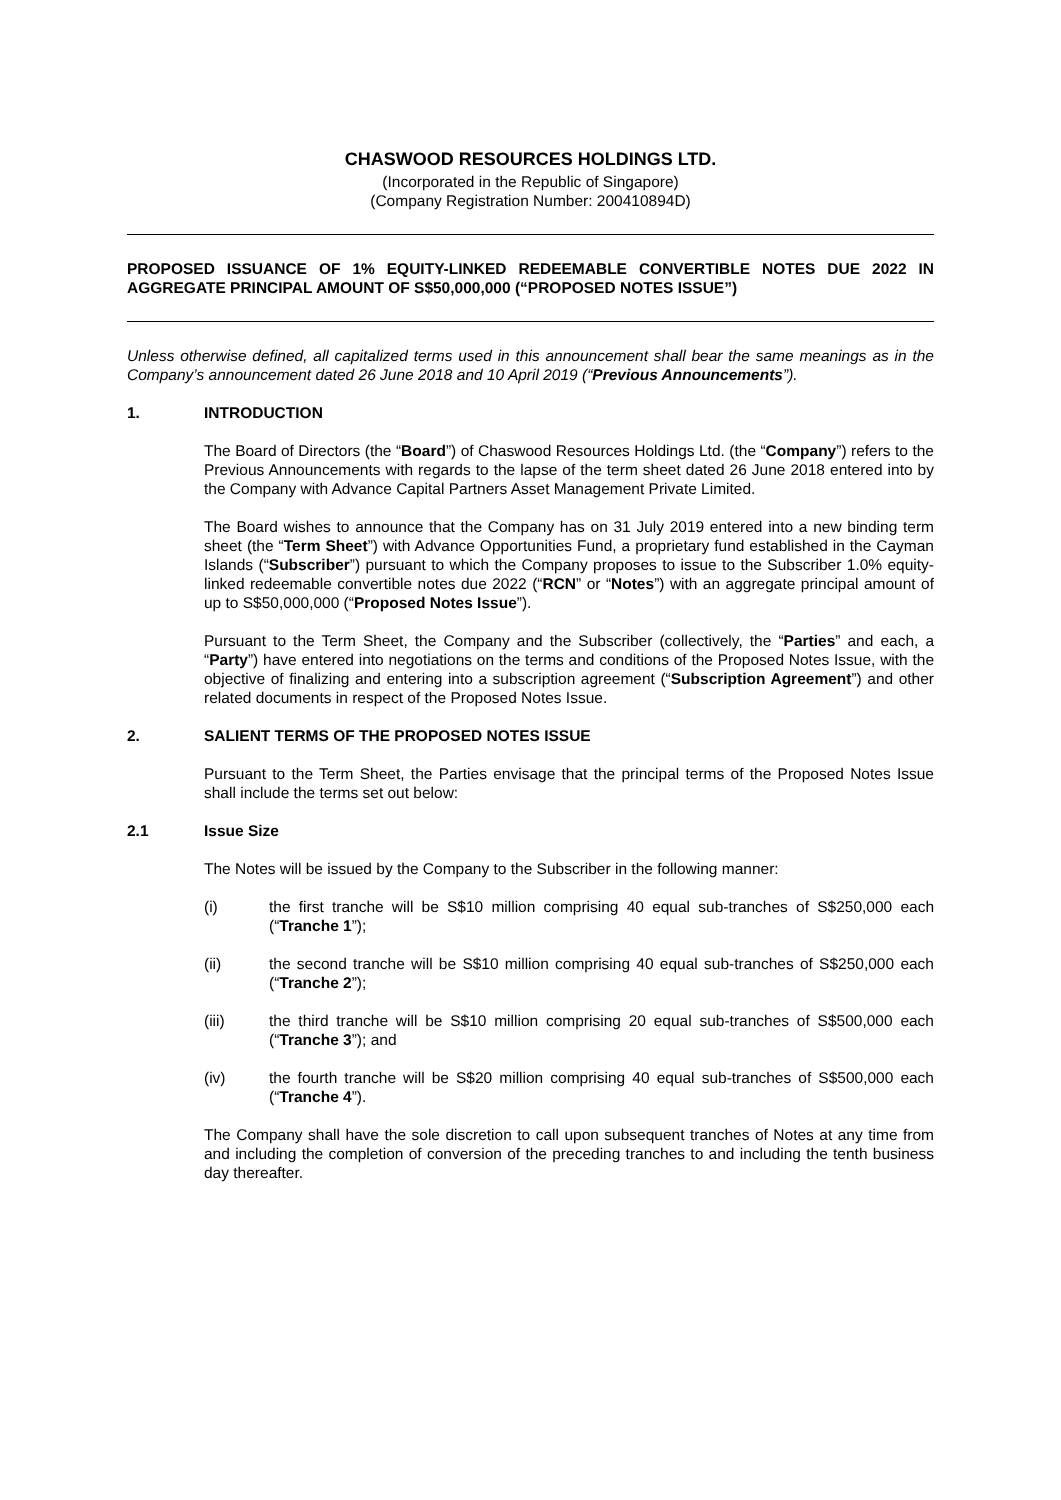CHASWOOD RESOURCES HOLDINGS LTD.
(Incorporated in the Republic of Singapore)
(Company Registration Number: 200410894D)
PROPOSED ISSUANCE OF 1% EQUITY-LINKED REDEEMABLE CONVERTIBLE NOTES DUE 2022 IN AGGREGATE PRINCIPAL AMOUNT OF S$50,000,000 (“PROPOSED NOTES ISSUE”)
Unless otherwise defined, all capitalized terms used in this announcement shall bear the same meanings as in the Company’s announcement dated 26 June 2018 and 10 April 2019 (“Previous Announcements”).
1. INTRODUCTION
The Board of Directors (the “Board”) of Chaswood Resources Holdings Ltd. (the “Company”) refers to the Previous Announcements with regards to the lapse of the term sheet dated 26 June 2018 entered into by the Company with Advance Capital Partners Asset Management Private Limited.
The Board wishes to announce that the Company has on 31 July 2019 entered into a new binding term sheet (the “Term Sheet”) with Advance Opportunities Fund, a proprietary fund established in the Cayman Islands (“Subscriber”) pursuant to which the Company proposes to issue to the Subscriber 1.0% equity-linked redeemable convertible notes due 2022 (“RCN” or “Notes”) with an aggregate principal amount of up to S$50,000,000 (“Proposed Notes Issue”).
Pursuant to the Term Sheet, the Company and the Subscriber (collectively, the “Parties” and each, a “Party”) have entered into negotiations on the terms and conditions of the Proposed Notes Issue, with the objective of finalizing and entering into a subscription agreement (“Subscription Agreement”) and other related documents in respect of the Proposed Notes Issue.
2. SALIENT TERMS OF THE PROPOSED NOTES ISSUE
Pursuant to the Term Sheet, the Parties envisage that the principal terms of the Proposed Notes Issue shall include the terms set out below:
2.1 Issue Size
The Notes will be issued by the Company to the Subscriber in the following manner:
(i) the first tranche will be S$10 million comprising 40 equal sub-tranches of S$250,000 each (“Tranche 1”);
(ii) the second tranche will be S$10 million comprising 40 equal sub-tranches of S$250,000 each (“Tranche 2”);
(iii) the third tranche will be S$10 million comprising 20 equal sub-tranches of S$500,000 each (“Tranche 3”); and
(iv) the fourth tranche will be S$20 million comprising 40 equal sub-tranches of S$500,000 each (“Tranche 4”).
The Company shall have the sole discretion to call upon subsequent tranches of Notes at any time from and including the completion of conversion of the preceding tranches to and including the tenth business day thereafter.